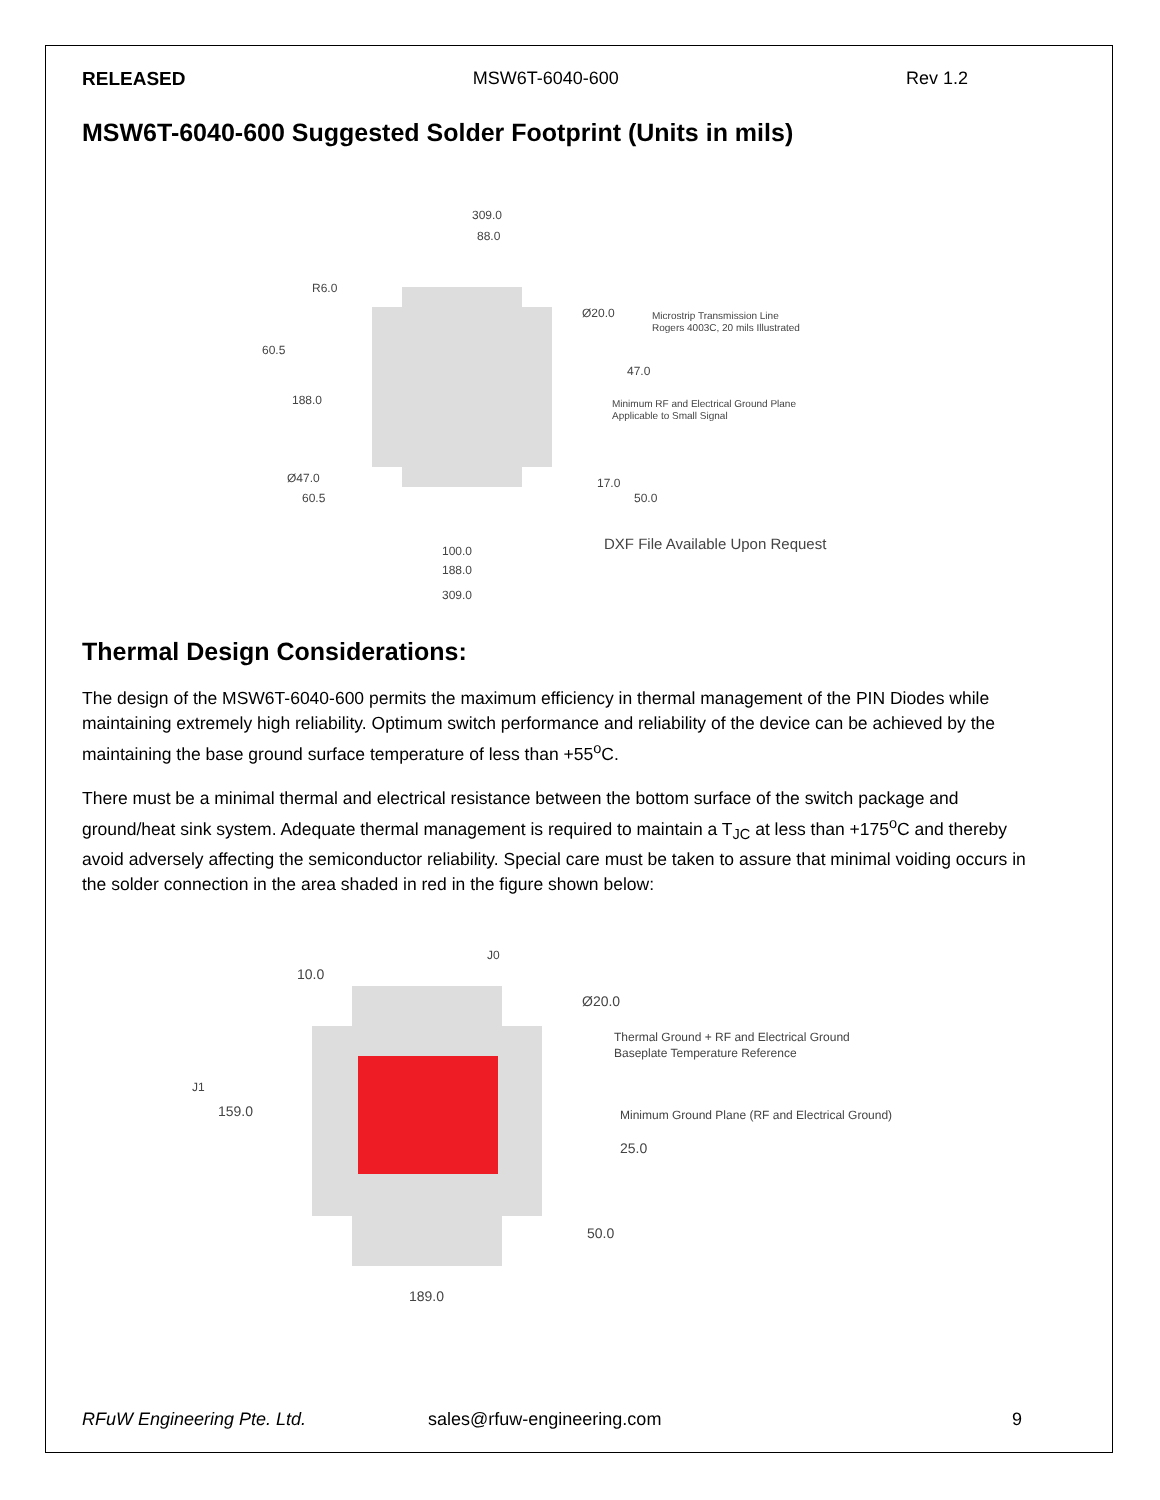RELEASED MSW6T-6040-600 Rev 1.2
MSW6T-6040-600 Suggested Solder Footprint (Units in mils)
309.0
88.0
R6.0
Ø20.0
Microstrip Transmission Line
Rogers 4003C, 20 mils Illustrated
60.5
47.0
188.0
Minimum RF and Electrical Ground Plane
Applicable to Small Signal
Ø47.0
17.0
60.5
50.0
DXF File Available Upon Request
100.0
188.0
309.0
Thermal Design Considerations:
The design of the MSW6T-6040-600 permits the maximum efficiency in thermal management of the PIN Diodes while maintaining extremely high reliability. Optimum switch performance and reliability of the device can be achieved by the maintaining the base ground surface temperature of less than +55<sup>o</sup>C.
There must be a minimal thermal and electrical resistance between the bottom surface of the switch package and ground/heat sink system. Adequate thermal management is required to maintain a T<sub>JC</sub> at less than +175<sup>o</sup>C and thereby avoid adversely affecting the semiconductor reliability. Special care must be taken to assure that minimal voiding occurs in the solder connection in the area shaded in red in the figure shown below:
J0
10.0
Ø20.0
Thermal Ground + RF and Electrical Ground
Baseplate Temperature Reference
J1
159.0
Minimum Ground Plane (RF and Electrical Ground)
25.0
50.0
189.0
RFuW Engineering Pte. Ltd. sales@rfuw-engineering.com 9